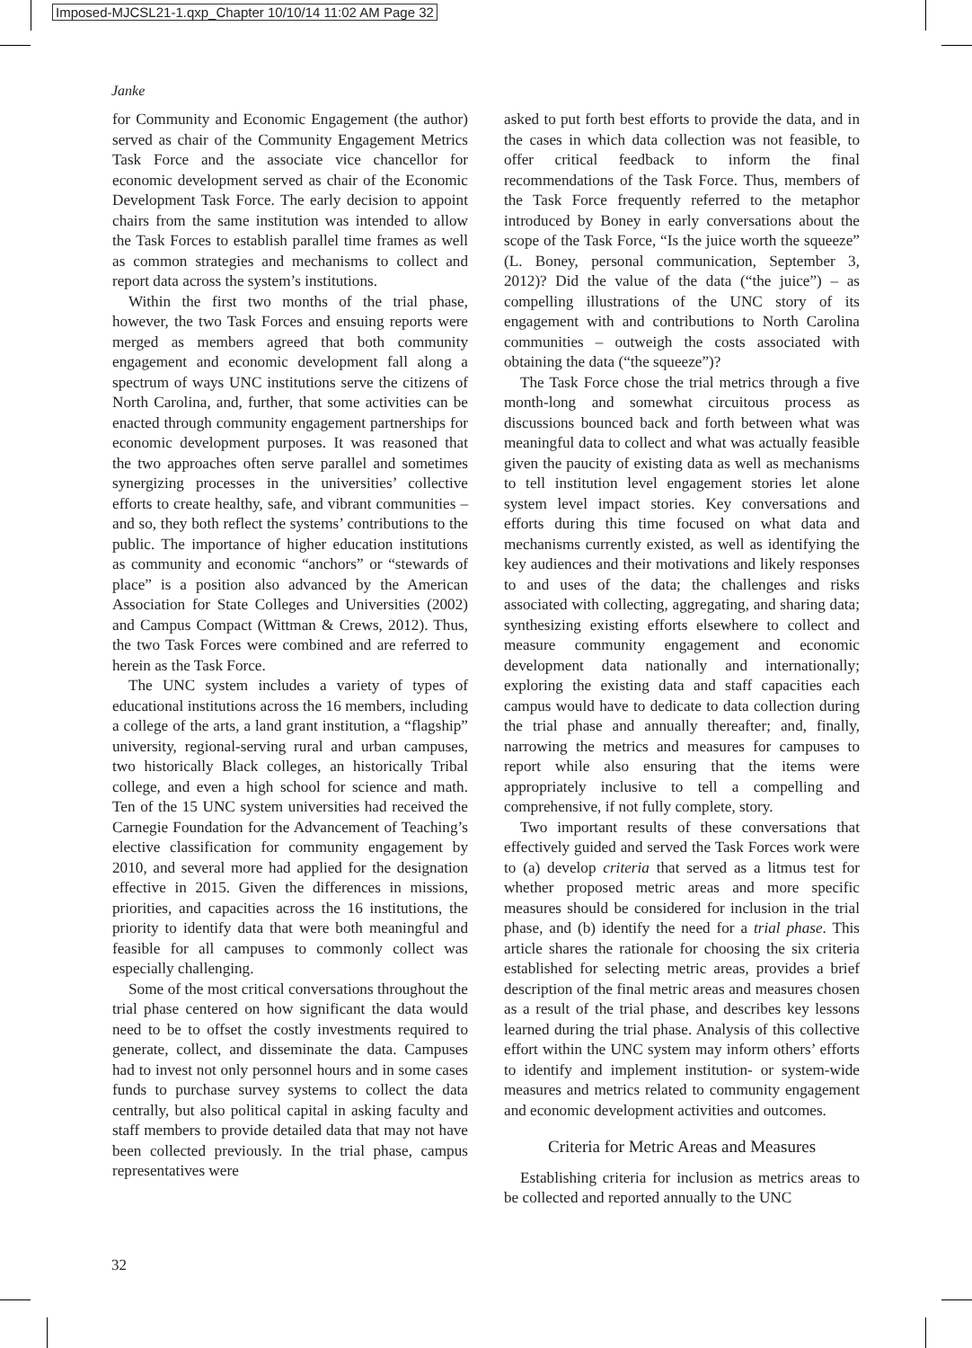Imposed-MJCSL21-1.qxp_Chapter 10/10/14 11:02 AM Page 32
Janke
for Community and Economic Engagement (the author) served as chair of the Community Engagement Metrics Task Force and the associate vice chancellor for economic development served as chair of the Economic Development Task Force. The early decision to appoint chairs from the same institution was intended to allow the Task Forces to establish parallel time frames as well as common strategies and mechanisms to collect and report data across the system’s institutions.
Within the first two months of the trial phase, however, the two Task Forces and ensuing reports were merged as members agreed that both community engagement and economic development fall along a spectrum of ways UNC institutions serve the citizens of North Carolina, and, further, that some activities can be enacted through community engagement partnerships for economic development purposes. It was reasoned that the two approaches often serve parallel and sometimes synergizing processes in the universities’ collective efforts to create healthy, safe, and vibrant communities – and so, they both reflect the systems’ contributions to the public. The importance of higher education institutions as community and economic “anchors” or “stewards of place” is a position also advanced by the American Association for State Colleges and Universities (2002) and Campus Compact (Wittman & Crews, 2012). Thus, the two Task Forces were combined and are referred to herein as the Task Force.
The UNC system includes a variety of types of educational institutions across the 16 members, including a college of the arts, a land grant institution, a “flagship” university, regional-serving rural and urban campuses, two historically Black colleges, an historically Tribal college, and even a high school for science and math. Ten of the 15 UNC system universities had received the Carnegie Foundation for the Advancement of Teaching’s elective classification for community engagement by 2010, and several more had applied for the designation effective in 2015. Given the differences in missions, priorities, and capacities across the 16 institutions, the priority to identify data that were both meaningful and feasible for all campuses to commonly collect was especially challenging.
Some of the most critical conversations throughout the trial phase centered on how significant the data would need to be to offset the costly investments required to generate, collect, and disseminate the data. Campuses had to invest not only personnel hours and in some cases funds to purchase survey systems to collect the data centrally, but also political capital in asking faculty and staff members to provide detailed data that may not have been collected previously. In the trial phase, campus representatives were
asked to put forth best efforts to provide the data, and in the cases in which data collection was not feasible, to offer critical feedback to inform the final recommendations of the Task Force. Thus, members of the Task Force frequently referred to the metaphor introduced by Boney in early conversations about the scope of the Task Force, “Is the juice worth the squeeze” (L. Boney, personal communication, September 3, 2012)? Did the value of the data (“the juice”) – as compelling illustrations of the UNC story of its engagement with and contributions to North Carolina communities – outweigh the costs associated with obtaining the data (“the squeeze”)?
The Task Force chose the trial metrics through a five month-long and somewhat circuitous process as discussions bounced back and forth between what was meaningful data to collect and what was actually feasible given the paucity of existing data as well as mechanisms to tell institution level engagement stories let alone system level impact stories. Key conversations and efforts during this time focused on what data and mechanisms currently existed, as well as identifying the key audiences and their motivations and likely responses to and uses of the data; the challenges and risks associated with collecting, aggregating, and sharing data; synthesizing existing efforts elsewhere to collect and measure community engagement and economic development data nationally and internationally; exploring the existing data and staff capacities each campus would have to dedicate to data collection during the trial phase and annually thereafter; and, finally, narrowing the metrics and measures for campuses to report while also ensuring that the items were appropriately inclusive to tell a compelling and comprehensive, if not fully complete, story.
Two important results of these conversations that effectively guided and served the Task Forces work were to (a) develop criteria that served as a litmus test for whether proposed metric areas and more specific measures should be considered for inclusion in the trial phase, and (b) identify the need for a trial phase. This article shares the rationale for choosing the six criteria established for selecting metric areas, provides a brief description of the final metric areas and measures chosen as a result of the trial phase, and describes key lessons learned during the trial phase. Analysis of this collective effort within the UNC system may inform others’ efforts to identify and implement institution- or system-wide measures and metrics related to community engagement and economic development activities and outcomes.
Criteria for Metric Areas and Measures
Establishing criteria for inclusion as metrics areas to be collected and reported annually to the UNC
32